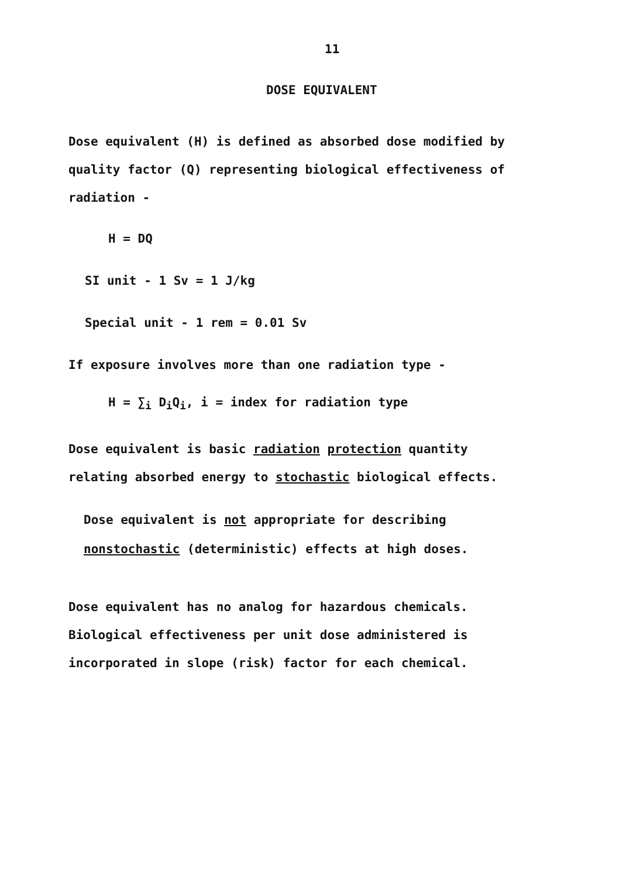11
DOSE EQUIVALENT
Dose equivalent (H) is defined as absorbed dose modified by
quality factor (Q) representing biological effectiveness of
radiation -
H = DQ
SI unit - 1 Sv = 1 J/kg
Special unit - 1 rem = 0.01 Sv
If exposure involves more than one radiation type -
H = ∑<sub>i</sub> D<sub>i</sub>Q<sub>i</sub>, i = index for radiation type
Dose equivalent is basic radiation protection quantity
relating absorbed energy to stochastic biological effects.
Dose equivalent is not appropriate for describing
nonstochastic (deterministic) effects at high doses.
Dose equivalent has no analog for hazardous chemicals.
Biological effectiveness per unit dose administered is
incorporated in slope (risk) factor for each chemical.